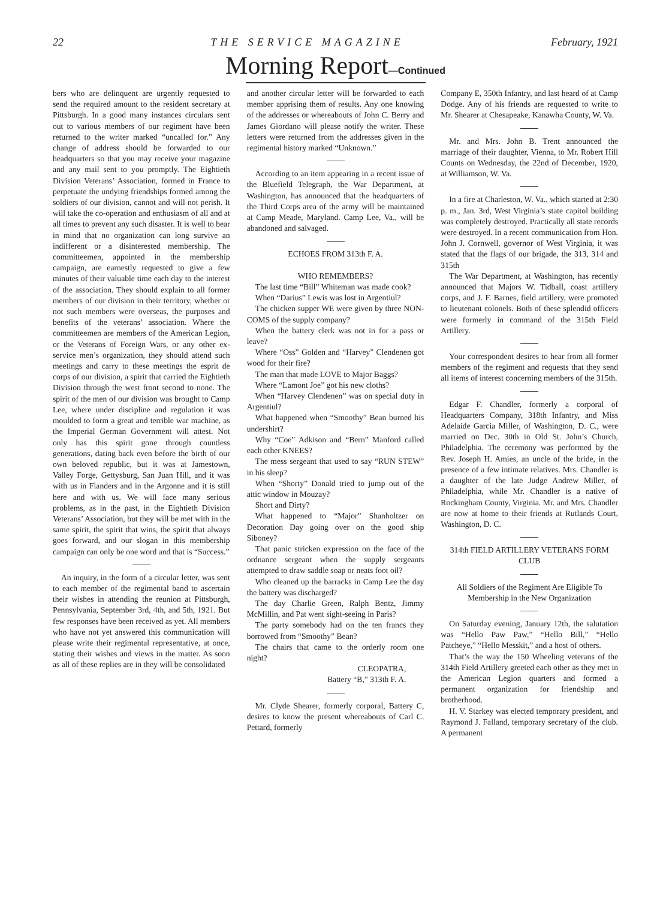22 THE SERVICE MAGAZINE February, 1921
Morning Report—Continued
bers who are delinquent are urgently requested to send the required amount to the resident secretary at Pittsburgh. In a good many instances circulars sent out to various members of our regiment have been returned to the writer marked “uncalled for.” Any change of address should be forwarded to our headquarters so that you may receive your magazine and any mail sent to you promptly. The Eightieth Division Veterans’ Association, formed in France to perpetuate the undying friendships formed among the soldiers of our division, cannot and will not perish. It will take the co-operation and enthusiasm of all and at all times to prevent any such disaster. It is well to bear in mind that no organization can long survive an indifferent or a disinterested membership. The committeemen, appointed in the membership campaign, are earnestly requested to give a few minutes of their valuable time each day to the interest of the association. They should explain to all former members of our division in their territory, whether or not such members were overseas, the purposes and benefits of the veterans’ association. Where the committeemen are members of the American Legion, or the Veterans of Foreign Wars, or any other ex-service men’s organization, they should attend such meetings and carry to these meetings the esprit de corps of our division, a spirit that carried the Eightieth Division through the west front second to none. The spirit of the men of our division was brought to Camp Lee, where under discipline and regulation it was moulded to form a great and terrible war machine, as the Imperial German Government will attest. Not only has this spirit gone through countless generations, dating back even before the birth of our own beloved republic, but it was at Jamestown, Valley Forge, Gettysburg, San Juan Hill, and it was with us in Flanders and in the Argonne and it is still here and with us. We will face many serious problems, as in the past, in the Eightieth Division Veterans’ Association, but they will be met with in the same spirit, the spirit that wins, the spirit that always goes forward, and our slogan in this membership campaign can only be one word and that is “Success.”
An inquiry, in the form of a circular letter, was sent to each member of the regimental band to ascertain their wishes in attending the reunion at Pittsburgh, Pennsylvania, September 3rd, 4th, and 5th, 1921. But few responses have been received as yet. All members who have not yet answered this communication will please write their regimental representative, at once, stating their wishes and views in the matter. As soon as all of these replies are in they will be consolidated
and another circular letter will be forwarded to each member apprising them of results. Any one knowing of the addresses or whereabouts of John C. Berry and James Giordano will please notify the writer. These letters were returned from the addresses given in the regimental history marked “Unknown.”
According to an item appearing in a recent issue of the Bluefield Telegraph, the War Department, at Washington, has announced that the headquarters of the Third Corps area of the army will be maintained at Camp Meade, Maryland. Camp Lee, Va., will be abandoned and salvaged.
ECHOES FROM 313th F. A.
WHO REMEMBERS?
The last time “Bill” Whiteman was made cook?
When “Darius” Lewis was lost in Argentiul?
The chicken supper WE were given by three NON-COMS of the supply company?
When the battery clerk was not in for a pass or leave?
Where “Oss” Golden and “Harvey” Clendenen got wood for their fire?
The man that made LOVE to Major Baggs?
Where “Lamont Joe” got his new cloths?
When “Harvey Clendenen” was on special duty in Argentiul?
What happened when “Smoothy” Bean burned his undershirt?
Why “Coe” Adkison and “Bern” Manford called each other KNEES?
The mess sergeant that used to say “RUN STEW” in his sleep?
When “Shorty” Donald tried to jump out of the attic window in Mouzay?
Short and Dirty?
What happened to “Major” Shanholtzer on Decoration Day going over on the good ship Siboney?
That panic stricken expression on the face of the ordnance sergeant when the supply sergeants attempted to draw saddle soap or neats foot oil?
Who cleaned up the barracks in Camp Lee the day the battery was discharged?
The day Charlie Green, Ralph Bentz, Jimmy McMillin, and Pat went sight-seeing in Paris?
The party somebody had on the ten francs they borrowed from “Smoothy” Bean?
The chairs that came to the orderly room one night?
CLEOPATRA,
Battery “B,” 313th F. A.
Mr. Clyde Shearer, formerly corporal, Battery C, desires to know the present whereabouts of Carl C. Pettard, formerly
Company E, 350th Infantry, and last heard of at Camp Dodge. Any of his friends are requested to write to Mr. Shearer at Chesapeake, Kanawha County, W. Va.
Mr. and Mrs. John B. Trent announced the marriage of their daughter, Vienna, to Mr. Robert Hill Counts on Wednesday, the 22nd of December, 1920, at Williamson, W. Va.
In a fire at Charleston, W. Va., which started at 2:30 p. m., Jan. 3rd, West Virginia’s state capitol building was completely destroyed. Practically all state records were destroyed. In a recent communication from Hon. John J. Cornwell, governor of West Virginia, it was stated that the flags of our brigade, the 313, 314 and 315th
The War Department, at Washington, has recently announced that Majors W. Tidball, coast artillery corps, and J. F. Barnes, field artillery, were promoted to lieutenant colonels. Both of these splendid officers were formerly in command of the 315th Field Artillery.
Your correspondent desires to hear from all former members of the regiment and requests that they send all items of interest concerning members of the 315th.
Edgar F. Chandler, formerly a corporal of Headquarters Company, 318th Infantry, and Miss Adelaide Garcia Miller, of Washington, D. C., were married on Dec. 30th in Old St. John’s Church, Philadelphia. The ceremony was performed by the Rev. Joseph H. Amies, an uncle of the bride, in the presence of a few intimate relatives. Mrs. Chandler is a daughter of the late Judge Andrew Miller, of Philadelphia, while Mr. Chandler is a native of Rockingham County, Virginia. Mr. and Mrs. Chandler are now at home to their friends at Rutlands Court, Washington, D. C.
314th FIELD ARTILLERY VETERANS FORM CLUB
All Soldiers of the Regiment Are Eligible To Membership in the New Organization
On Saturday evening, January 12th, the salutation was “Hello Paw Paw,” “Hello Bill,” “Hello Patcheye,” “Hello Messkit,” and a host of others.
That’s the way the 150 Wheeling veterans of the 314th Field Artillery greeted each other as they met in the American Legion quarters and formed a permanent organization for friendship and brotherhood.
H. V. Starkey was elected temporary president, and Raymond J. Falland, temporary secretary of the club. A permanent